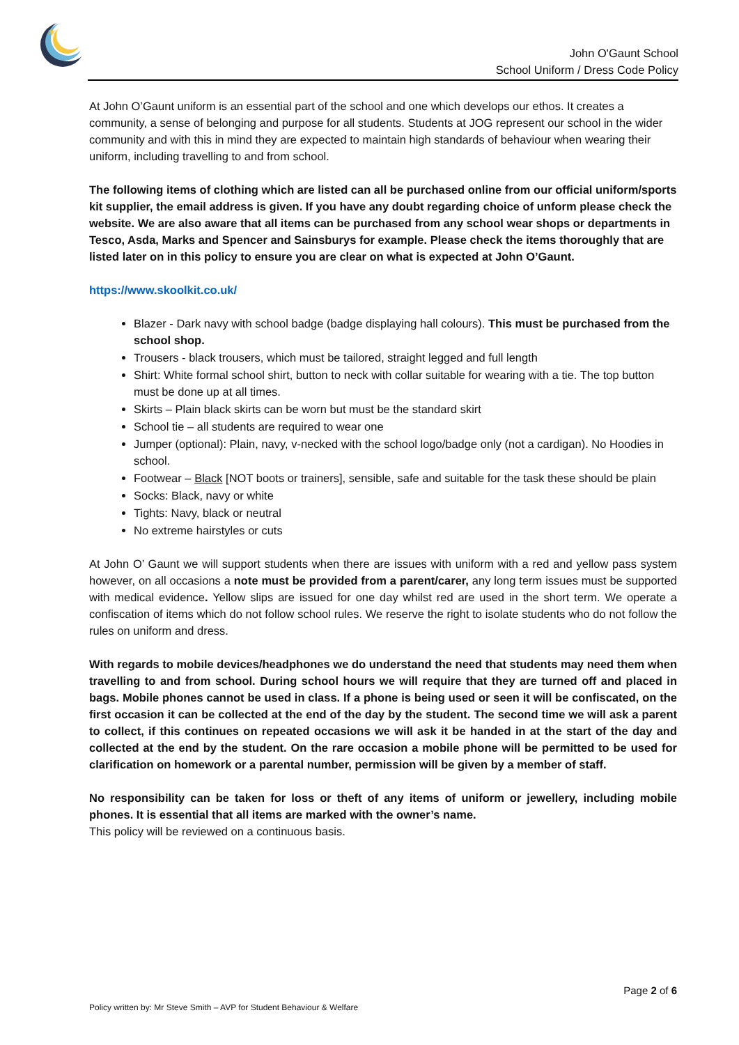✶
John O'Gaunt School
School Uniform / Dress Code Policy
At John O’Gaunt uniform is an essential part of the school and one which develops our ethos. It creates a community, a sense of belonging and purpose for all students. Students at JOG represent our school in the wider community and with this in mind they are expected to maintain high standards of behaviour when wearing their uniform, including travelling to and from school.
The following items of clothing which are listed can all be purchased online from our official uniform/sports kit supplier, the email address is given. If you have any doubt regarding choice of unform please check the website. We are also aware that all items can be purchased from any school wear shops or departments in Tesco, Asda, Marks and Spencer and Sainsburys for example. Please check the items thoroughly that are listed later on in this policy to ensure you are clear on what is expected at John O’Gaunt.
https://www.skoolkit.co.uk/
Blazer - Dark navy with school badge (badge displaying hall colours). This must be purchased from the school shop.
Trousers - black trousers, which must be tailored, straight legged and full length
Shirt: White formal school shirt, button to neck with collar suitable for wearing with a tie. The top button must be done up at all times.
Skirts – Plain black skirts can be worn but must be the standard skirt
School tie – all students are required to wear one
Jumper (optional): Plain, navy, v-necked with the school logo/badge only (not a cardigan). No Hoodies in school.
Footwear – Black [NOT boots or trainers], sensible, safe and suitable for the task these should be plain
Socks: Black, navy or white
Tights: Navy, black or neutral
No extreme hairstyles or cuts
At John O’ Gaunt we will support students when there are issues with uniform with a red and yellow pass system however, on all occasions a note must be provided from a parent/carer, any long term issues must be supported with medical evidence. Yellow slips are issued for one day whilst red are used in the short term. We operate a confiscation of items which do not follow school rules. We reserve the right to isolate students who do not follow the rules on uniform and dress.
With regards to mobile devices/headphones we do understand the need that students may need them when travelling to and from school. During school hours we will require that they are turned off and placed in bags. Mobile phones cannot be used in class. If a phone is being used or seen it will be confiscated, on the first occasion it can be collected at the end of the day by the student. The second time we will ask a parent to collect, if this continues on repeated occasions we will ask it be handed in at the start of the day and collected at the end by the student. On the rare occasion a mobile phone will be permitted to be used for clarification on homework or a parental number, permission will be given by a member of staff.
No responsibility can be taken for loss or theft of any items of uniform or jewellery, including mobile phones. It is essential that all items are marked with the owner’s name.
This policy will be reviewed on a continuous basis.
Page 2 of 6
Policy written by: Mr Steve Smith – AVP for Student Behaviour & Welfare